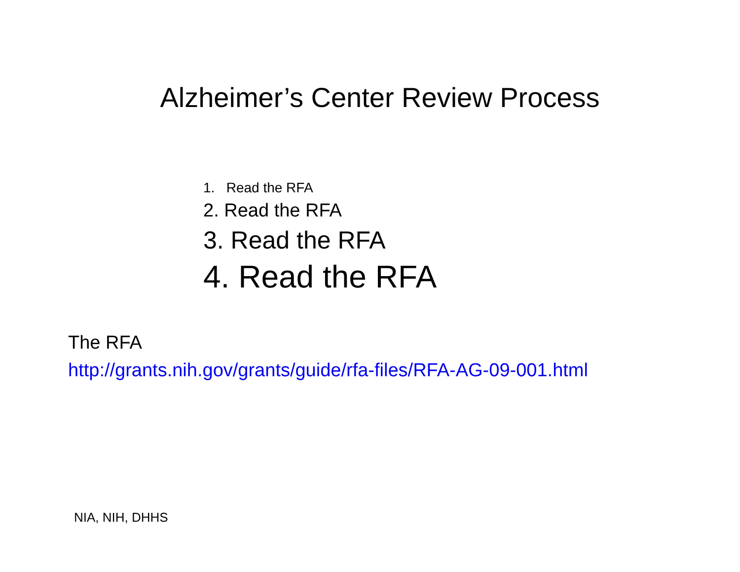Alzheimer’s Center Review Process
1. Read the RFA
2. Read the RFA
3. Read the RFA
4. Read the RFA
The RFA
http://grants.nih.gov/grants/guide/rfa-files/RFA-AG-09-001.html
NIA, NIH, DHHS